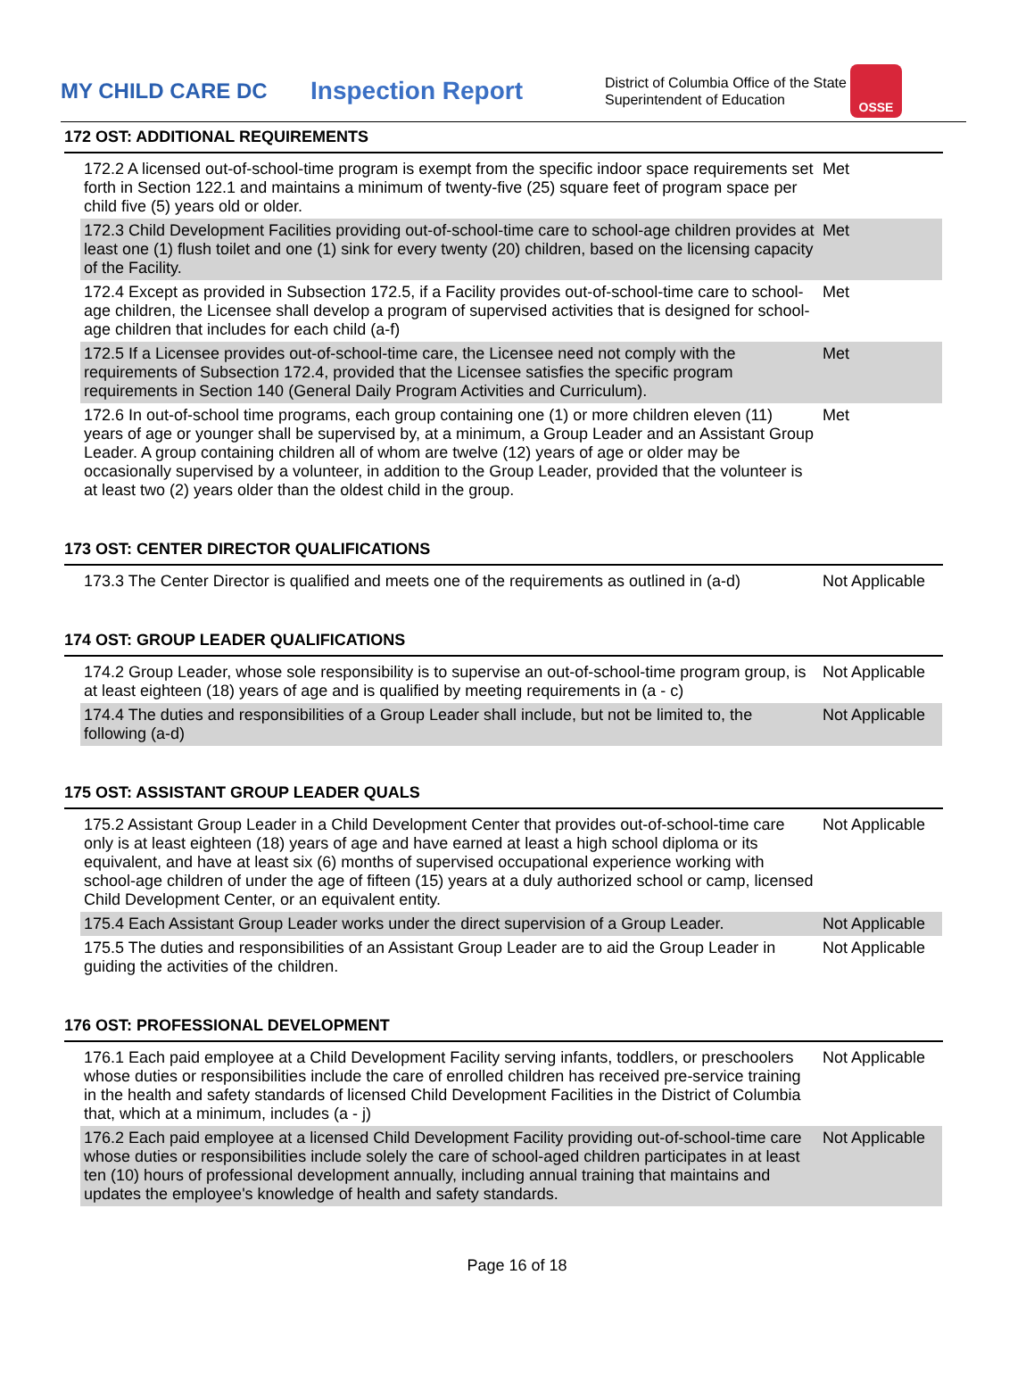MY CHILD CARE DC
Inspection Report
District of Columbia Office of the State Superintendent of Education
OSSE
172 OST: ADDITIONAL REQUIREMENTS
| 172.2 A licensed out-of-school-time program is exempt from the specific indoor space requirements set forth in Section 122.1 and maintains a minimum of twenty-five (25) square feet of program space per child five (5) years old or older. | Met |
| 172.3 Child Development Facilities providing out-of-school-time care to school-age children provides at least one (1) flush toilet and one (1) sink for every twenty (20) children, based on the licensing capacity of the Facility. | Met |
| 172.4 Except as provided in Subsection 172.5, if a Facility provides out-of-school-time care to school-age children, the Licensee shall develop a program of supervised activities that is designed for school-age children that includes for each child (a-f) | Met |
| 172.5 If a Licensee provides out-of-school-time care, the Licensee need not comply with the requirements of Subsection 172.4, provided that the Licensee satisfies the specific program requirements in Section 140 (General Daily Program Activities and Curriculum). | Met |
| 172.6 In out-of-school time programs, each group containing one (1) or more children eleven (11) years of age or younger shall be supervised by, at a minimum, a Group Leader and an Assistant Group Leader. A group containing children all of whom are twelve (12) years of age or older may be occasionally supervised by a volunteer, in addition to the Group Leader, provided that the volunteer is at least two (2) years older than the oldest child in the group. | Met |
173 OST: CENTER DIRECTOR QUALIFICATIONS
| 173.3 The Center Director is qualified and meets one of the requirements as outlined in (a-d) | Not Applicable |
174 OST: GROUP LEADER QUALIFICATIONS
| 174.2 Group Leader, whose sole responsibility is to supervise an out-of-school-time program group, is at least eighteen (18) years of age and is qualified by meeting requirements in (a - c) | Not Applicable |
| 174.4 The duties and responsibilities of a Group Leader shall include, but not be limited to, the following (a-d) | Not Applicable |
175 OST: ASSISTANT GROUP LEADER QUALS
| 175.2 Assistant Group Leader in a Child Development Center that provides out-of-school-time care only is at least eighteen (18) years of age and have earned at least a high school diploma or its equivalent, and have at least six (6) months of supervised occupational experience working with school-age children of under the age of fifteen (15) years at a duly authorized school or camp, licensed Child Development Center, or an equivalent entity. | Not Applicable |
| 175.4 Each Assistant Group Leader works under the direct supervision of a Group Leader. | Not Applicable |
| 175.5 The duties and responsibilities of an Assistant Group Leader are to aid the Group Leader in guiding the activities of the children. | Not Applicable |
176 OST: PROFESSIONAL DEVELOPMENT
| 176.1 Each paid employee at a Child Development Facility serving infants, toddlers, or preschoolers whose duties or responsibilities include the care of enrolled children has received pre-service training in the health and safety standards of licensed Child Development Facilities in the District of Columbia that, which at a minimum, includes (a - j) | Not Applicable |
| 176.2 Each paid employee at a licensed Child Development Facility providing out-of-school-time care whose duties or responsibilities include solely the care of school-aged children participates in at least ten (10) hours of professional development annually, including annual training that maintains and updates the employee's knowledge of health and safety standards. | Not Applicable |
Page 16 of 18